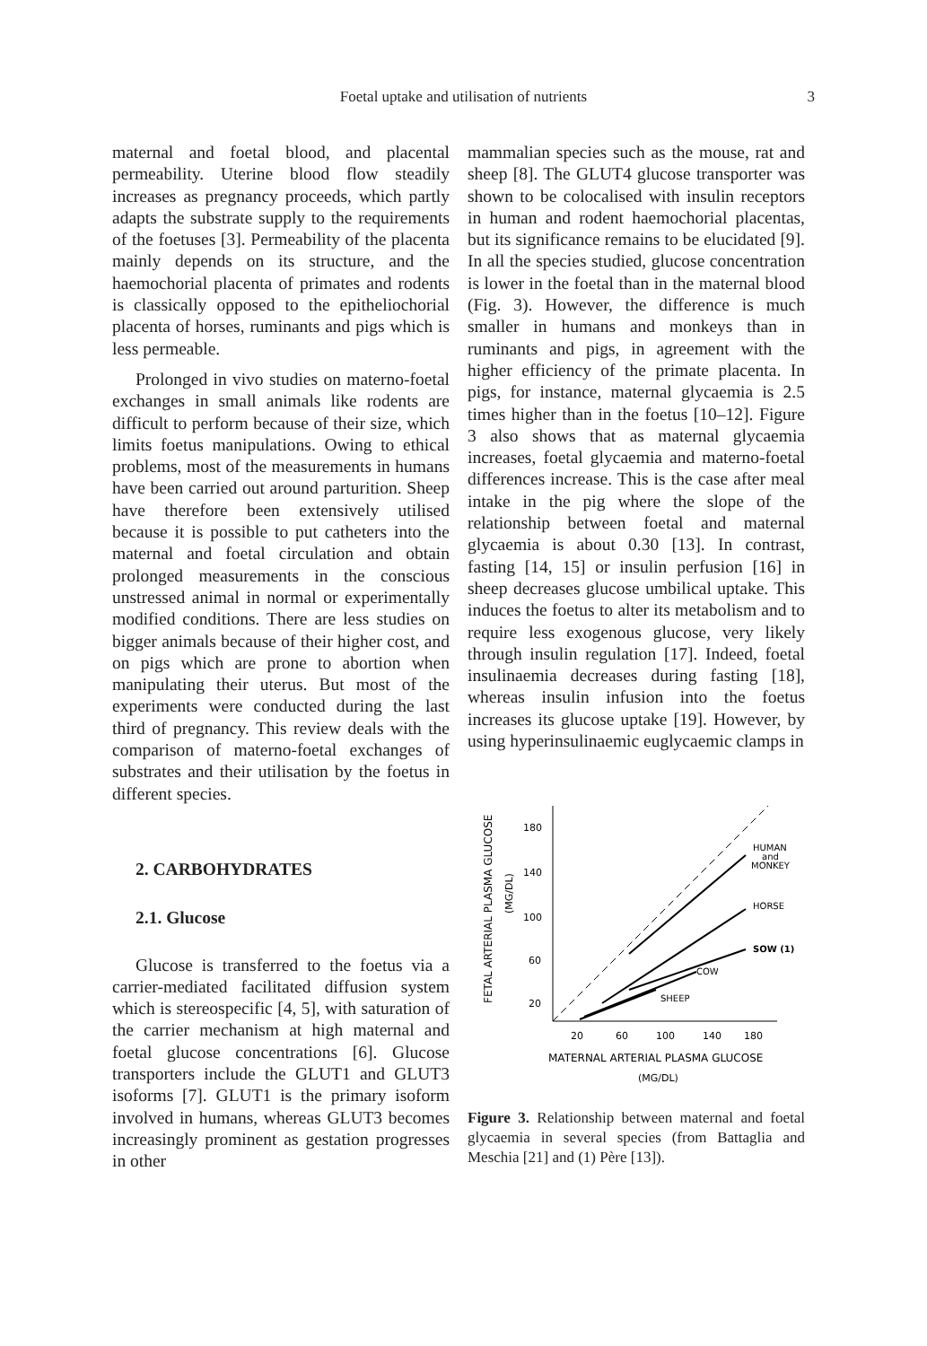Foetal uptake and utilisation of nutrients 3
maternal and foetal blood, and placental permeability. Uterine blood flow steadily increases as pregnancy proceeds, which partly adapts the substrate supply to the requirements of the foetuses [3]. Permeability of the placenta mainly depends on its structure, and the haemochorial placenta of primates and rodents is classically opposed to the epitheliochorial placenta of horses, ruminants and pigs which is less permeable.
Prolonged in vivo studies on materno-foetal exchanges in small animals like rodents are difficult to perform because of their size, which limits foetus manipulations. Owing to ethical problems, most of the measurements in humans have been carried out around parturition. Sheep have therefore been extensively utilised because it is possible to put catheters into the maternal and foetal circulation and obtain prolonged measurements in the conscious unstressed animal in normal or experimentally modified conditions. There are less studies on bigger animals because of their higher cost, and on pigs which are prone to abortion when manipulating their uterus. But most of the experiments were conducted during the last third of pregnancy. This review deals with the comparison of materno-foetal exchanges of substrates and their utilisation by the foetus in different species.
2. CARBOHYDRATES
2.1. Glucose
Glucose is transferred to the foetus via a carrier-mediated facilitated diffusion system which is stereospecific [4, 5], with saturation of the carrier mechanism at high maternal and foetal glucose concentrations [6]. Glucose transporters include the GLUT1 and GLUT3 isoforms [7]. GLUT1 is the primary isoform involved in humans, whereas GLUT3 becomes increasingly prominent as gestation progresses in other
mammalian species such as the mouse, rat and sheep [8]. The GLUT4 glucose transporter was shown to be colocalised with insulin receptors in human and rodent haemochorial placentas, but its significance remains to be elucidated [9]. In all the species studied, glucose concentration is lower in the foetal than in the maternal blood (Fig. 3). However, the difference is much smaller in humans and monkeys than in ruminants and pigs, in agreement with the higher efficiency of the primate placenta. In pigs, for instance, maternal glycaemia is 2.5 times higher than in the foetus [10–12]. Figure 3 also shows that as maternal glycaemia increases, foetal glycaemia and materno-foetal differences increase. This is the case after meal intake in the pig where the slope of the relationship between foetal and maternal glycaemia is about 0.30 [13]. In contrast, fasting [14, 15] or insulin perfusion [16] in sheep decreases glucose umbilical uptake. This induces the foetus to alter its metabolism and to require less exogenous glucose, very likely through insulin regulation [17]. Indeed, foetal insulinaemia decreases during fasting [18], whereas insulin infusion into the foetus increases its glucose uptake [19]. However, by using hyperinsulinaemic euglycaemic clamps in
FETAL ARTERIAL PLASMA GLUCOSE
(MG/DL)
180
140
100
60
20
20
60
100
140
180
MATERNAL ARTERIAL PLASMA GLUCOSE
(MG/DL)
HUMAN
and
MONKEY
HORSE
SOW (1)
COW
SHEEP
Figure 3. Relationship between maternal and foetal glycaemia in several species (from Battaglia and Meschia [21] and (1) Père [13]).